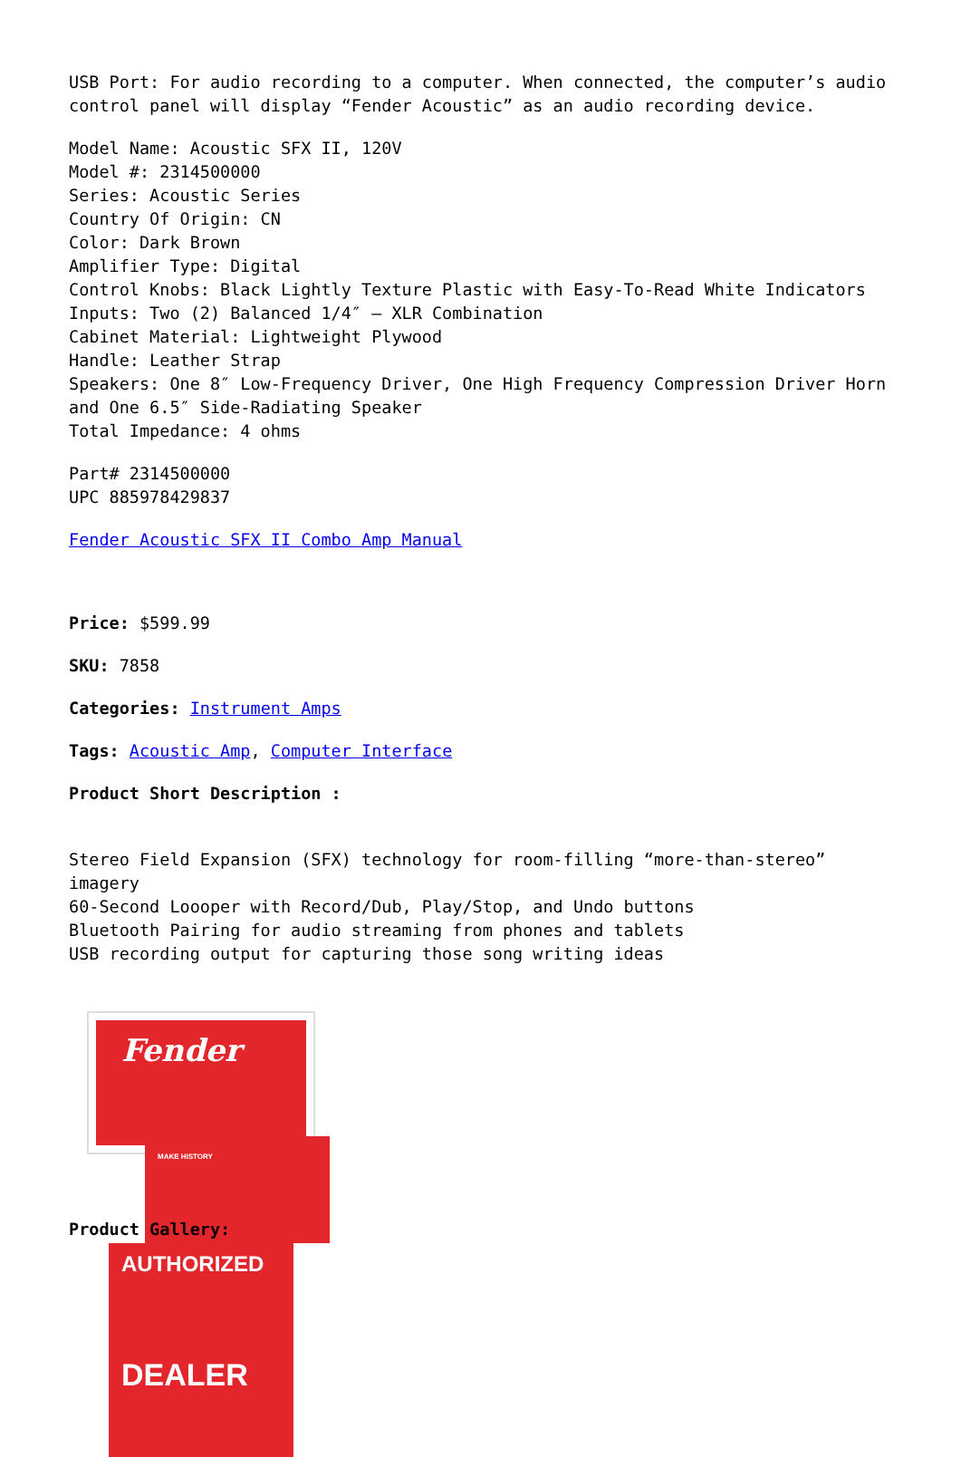USB Port: For audio recording to a computer. When connected, the computer’s audio control panel will display “Fender Acoustic” as an audio recording device.
Model Name: Acoustic SFX II, 120V
Model #: 2314500000
Series: Acoustic Series
Country Of Origin: CN
Color: Dark Brown
Amplifier Type: Digital
Control Knobs: Black Lightly Texture Plastic with Easy-To-Read White Indicators
Inputs: Two (2) Balanced 1/4″ – XLR Combination
Cabinet Material: Lightweight Plywood
Handle: Leather Strap
Speakers: One 8″ Low-Frequency Driver, One High Frequency Compression Driver Horn and One 6.5″ Side-Radiating Speaker
Total Impedance: 4 ohms
Part# 2314500000
UPC 885978429837
Fender Acoustic SFX II Combo Amp Manual
Price: $599.99
SKU: 7858
Categories: Instrument Amps
Tags: Acoustic Amp, Computer Interface
Product Short Description :
Stereo Field Expansion (SFX) technology for room-filling “more-than-stereo” imagery
60-Second Loooper with Record/Dub, Play/Stop, and Undo buttons
Bluetooth Pairing for audio streaming from phones and tablets
USB recording output for capturing those song writing ideas
Fender
MAKE HISTORY
AUTHORIZED
DEALER
Product Gallery: